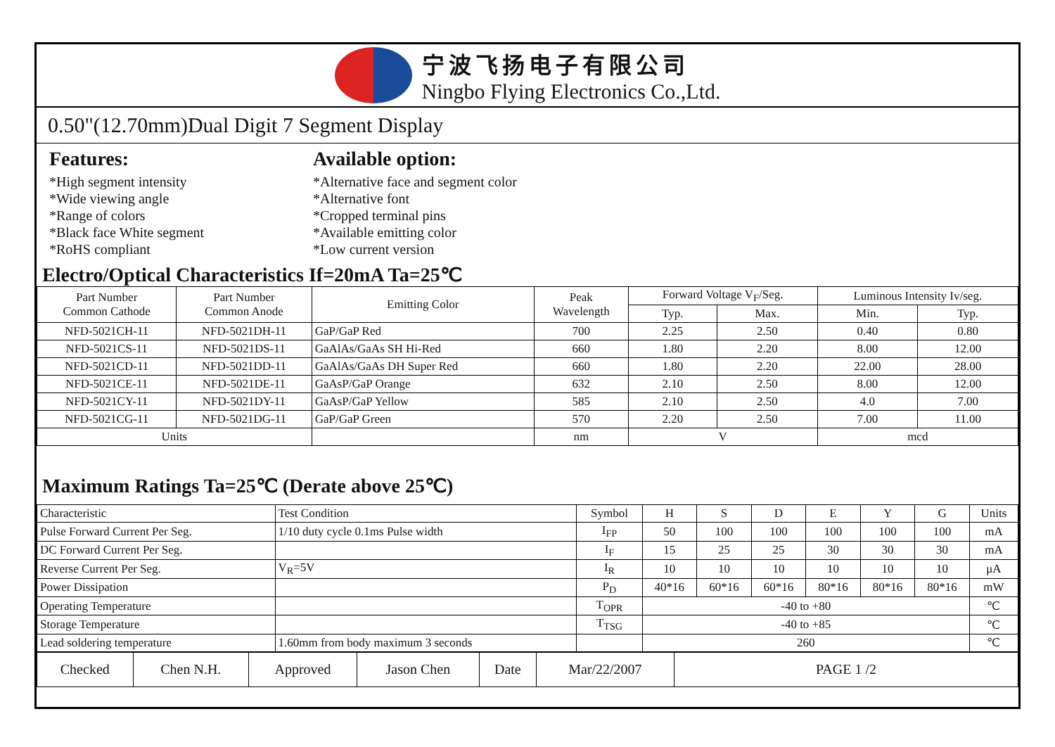宁波飞扬电子有限公司
Ningbo Flying Electronics Co.,Ltd.
0.50"(12.70mm)Dual Digit 7 Segment Display
Features:
*High segment intensity
*Wide viewing angle
*Range of colors
*Black face White segment
*RoHS compliant
Available option:
*Alternative face and segment color
*Alternative font
*Cropped terminal pins
*Available emitting color
*Low current version
Electro/Optical Characteristics If=20mA Ta=25℃
| Part Number Common Cathode | Part Number Common Anode | Emitting Color | Peak Wavelength | Forward Voltage V<sub>F</sub>/Seg. | | Luminous Intensity Iv/seg. | |
| --- | --- | --- | --- | --- | --- | --- | --- |
| | | | | Typ. | Max. | Min. | Typ. |
| NFD-5021CH-11 | NFD-5021DH-11 | GaP/GaP Red | 700 | 2.25 | 2.50 | 0.40 | 0.80 |
| NFD-5021CS-11 | NFD-5021DS-11 | GaAlAs/GaAs SH Hi-Red | 660 | 1.80 | 2.20 | 8.00 | 12.00 |
| NFD-5021CD-11 | NFD-5021DD-11 | GaAlAs/GaAs DH Super Red | 660 | 1.80 | 2.20 | 22.00 | 28.00 |
| NFD-5021CE-11 | NFD-5021DE-11 | GaAsP/GaP Orange | 632 | 2.10 | 2.50 | 8.00 | 12.00 |
| NFD-5021CY-11 | NFD-5021DY-11 | GaAsP/GaP Yellow | 585 | 2.10 | 2.50 | 4.0 | 7.00 |
| NFD-5021CG-11 | NFD-5021DG-11 | GaP/GaP Green | 570 | 2.20 | 2.50 | 7.00 | 11.00 |
| Units | | | nm | V | | mcd | |
Maximum Ratings Ta=25℃ (Derate above 25℃)
| Characteristic | Test Condition | Symbol | H | S | D | E | Y | G | Units |
| Pulse Forward Current Per Seg. | 1/10 duty cycle 0.1ms Pulse width | I<sub>FP</sub> | 50 | 100 | 100 | 100 | 100 | 100 | mA |
| DC Forward Current Per Seg. | | I<sub>F</sub> | 15 | 25 | 25 | 30 | 30 | 30 | mA |
| Reverse Current Per Seg. | V<sub>R</sub>=5V | I<sub>R</sub> | 10 | 10 | 10 | 10 | 10 | 10 | μA |
| Power Dissipation | | P<sub>D</sub> | 40*16 | 60*16 | 60*16 | 80*16 | 80*16 | 80*16 | mW |
| Operating Temperature | | T<sub>OPR</sub> | -40 to +80 | | | | | | ℃ |
| Storage Temperature | | T<sub>TSG</sub> | -40 to +85 | | | | | | ℃ |
| Lead soldering temperature | 1.60mm from body maximum 3 seconds | | 260 | | | | | | ℃ |
| Checked | Chen N.H. | Approved | Jason Chen | Date | Mar/22/2007 | PAGE 1 /2 |